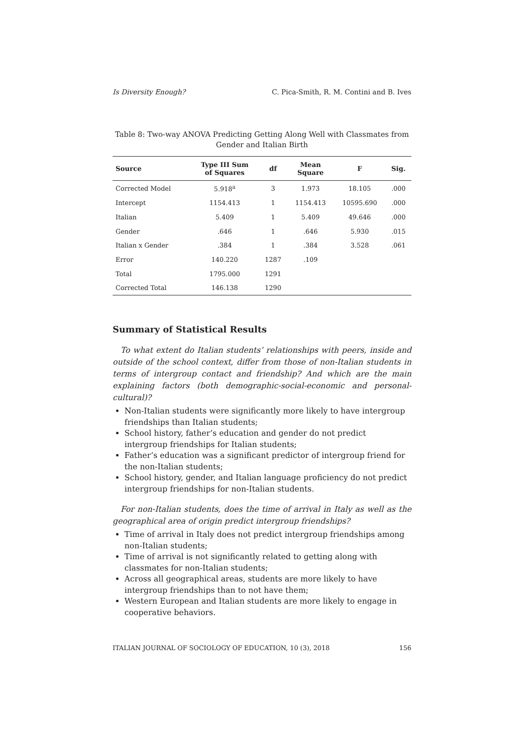Is Diversity Enough? C. Pica-Smith, R. M. Contini and B. Ives
Table 8: Two-way ANOVA Predicting Getting Along Well with Classmates from Gender and Italian Birth
| Source | Type III Sum of Squares | df | Mean Square | F | Sig. |
| --- | --- | --- | --- | --- | --- |
| Corrected Model | 5.918<sup>a</sup> | 3 | 1.973 | 18.105 | .000 |
| Intercept | 1154.413 | 1 | 1154.413 | 10595.690 | .000 |
| Italian | 5.409 | 1 | 5.409 | 49.646 | .000 |
| Gender | .646 | 1 | .646 | 5.930 | .015 |
| Italian x Gender | .384 | 1 | .384 | 3.528 | .061 |
| Error | 140.220 | 1287 | .109 | | |
| Total | 1795.000 | 1291 | | | |
| Corrected Total | 146.138 | 1290 | | | |
Summary of Statistical Results
To what extent do Italian students’ relationships with peers, inside and outside of the school context, differ from those of non-Italian students in terms of intergroup contact and friendship? And which are the main explaining factors (both demographic-social-economic and personal-cultural)?
Non-Italian students were significantly more likely to have intergroup friendships than Italian students;
School history, father’s education and gender do not predict intergroup friendships for Italian students;
Father’s education was a significant predictor of intergroup friend for the non-Italian students;
School history, gender, and Italian language proficiency do not predict intergroup friendships for non-Italian students.
For non-Italian students, does the time of arrival in Italy as well as the geographical area of origin predict intergroup friendships?
Time of arrival in Italy does not predict intergroup friendships among non-Italian students;
Time of arrival is not significantly related to getting along with classmates for non-Italian students;
Across all geographical areas, students are more likely to have intergroup friendships than to not have them;
Western European and Italian students are more likely to engage in cooperative behaviors.
ITALIAN JOURNAL OF SOCIOLOGY OF EDUCATION, 10 (3), 2018 156